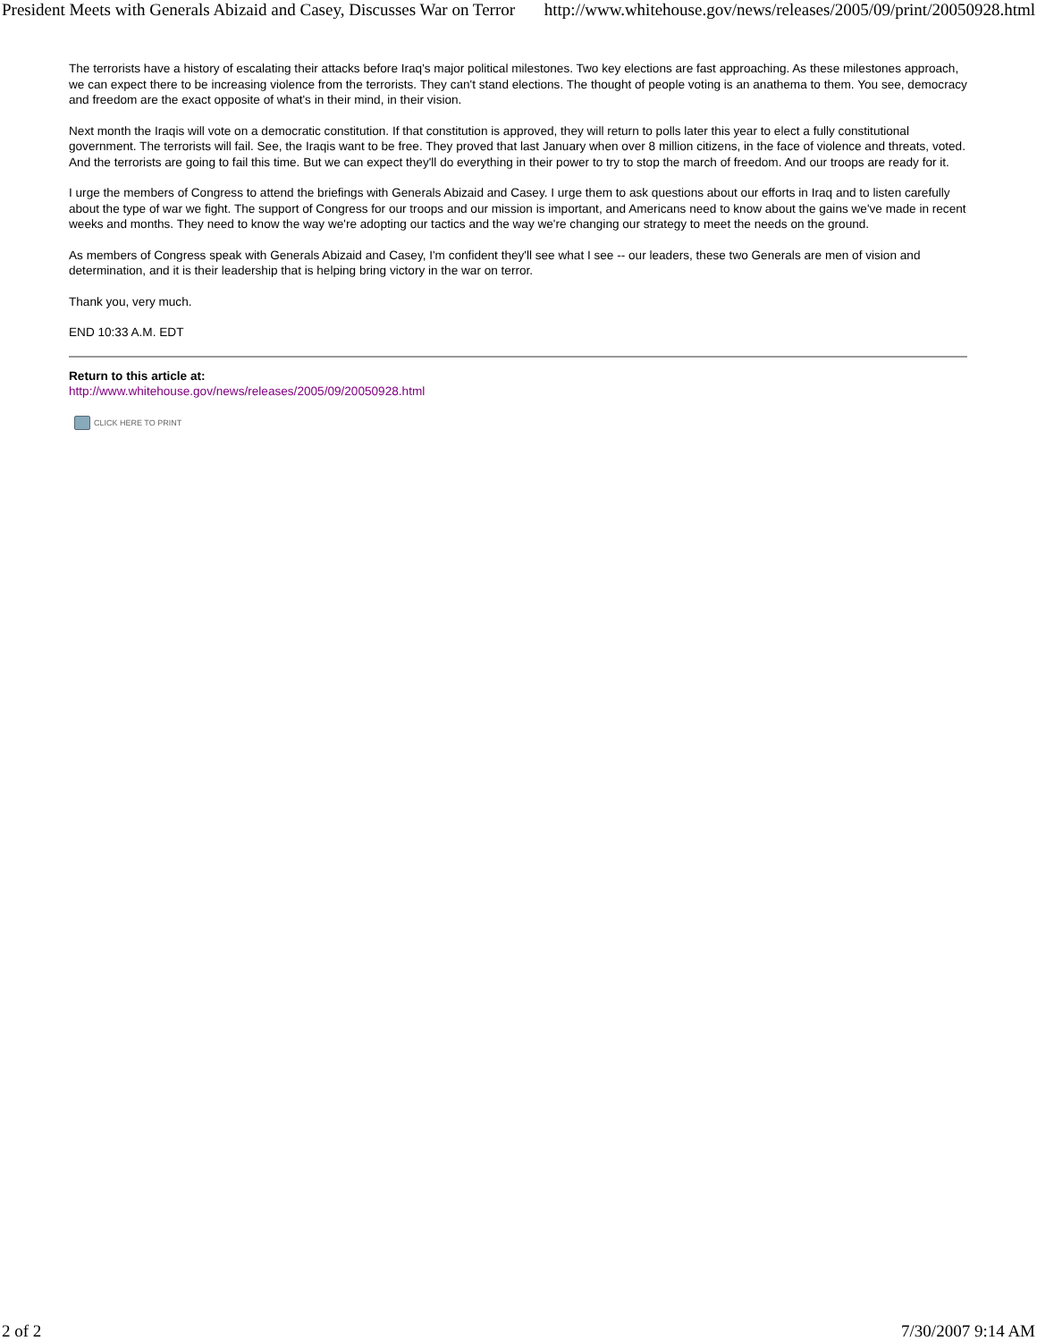President Meets with Generals Abizaid and Casey, Discusses War on Terror http://www.whitehouse.gov/news/releases/2005/09/print/20050928.html
The terrorists have a history of escalating their attacks before Iraq's major political milestones. Two key elections are fast approaching. As these milestones approach, we can expect there to be increasing violence from the terrorists. They can't stand elections. The thought of people voting is an anathema to them. You see, democracy and freedom are the exact opposite of what's in their mind, in their vision.
Next month the Iraqis will vote on a democratic constitution. If that constitution is approved, they will return to polls later this year to elect a fully constitutional government. The terrorists will fail. See, the Iraqis want to be free. They proved that last January when over 8 million citizens, in the face of violence and threats, voted. And the terrorists are going to fail this time. But we can expect they'll do everything in their power to try to stop the march of freedom. And our troops are ready for it.
I urge the members of Congress to attend the briefings with Generals Abizaid and Casey. I urge them to ask questions about our efforts in Iraq and to listen carefully about the type of war we fight. The support of Congress for our troops and our mission is important, and Americans need to know about the gains we've made in recent weeks and months. They need to know the way we're adopting our tactics and the way we're changing our strategy to meet the needs on the ground.
As members of Congress speak with Generals Abizaid and Casey, I'm confident they'll see what I see -- our leaders, these two Generals are men of vision and determination, and it is their leadership that is helping bring victory in the war on terror.
Thank you, very much.
END 10:33 A.M. EDT
Return to this article at:
http://www.whitehouse.gov/news/releases/2005/09/20050928.html
CLICK HERE TO PRINT
2 of 2 7/30/2007 9:14 AM